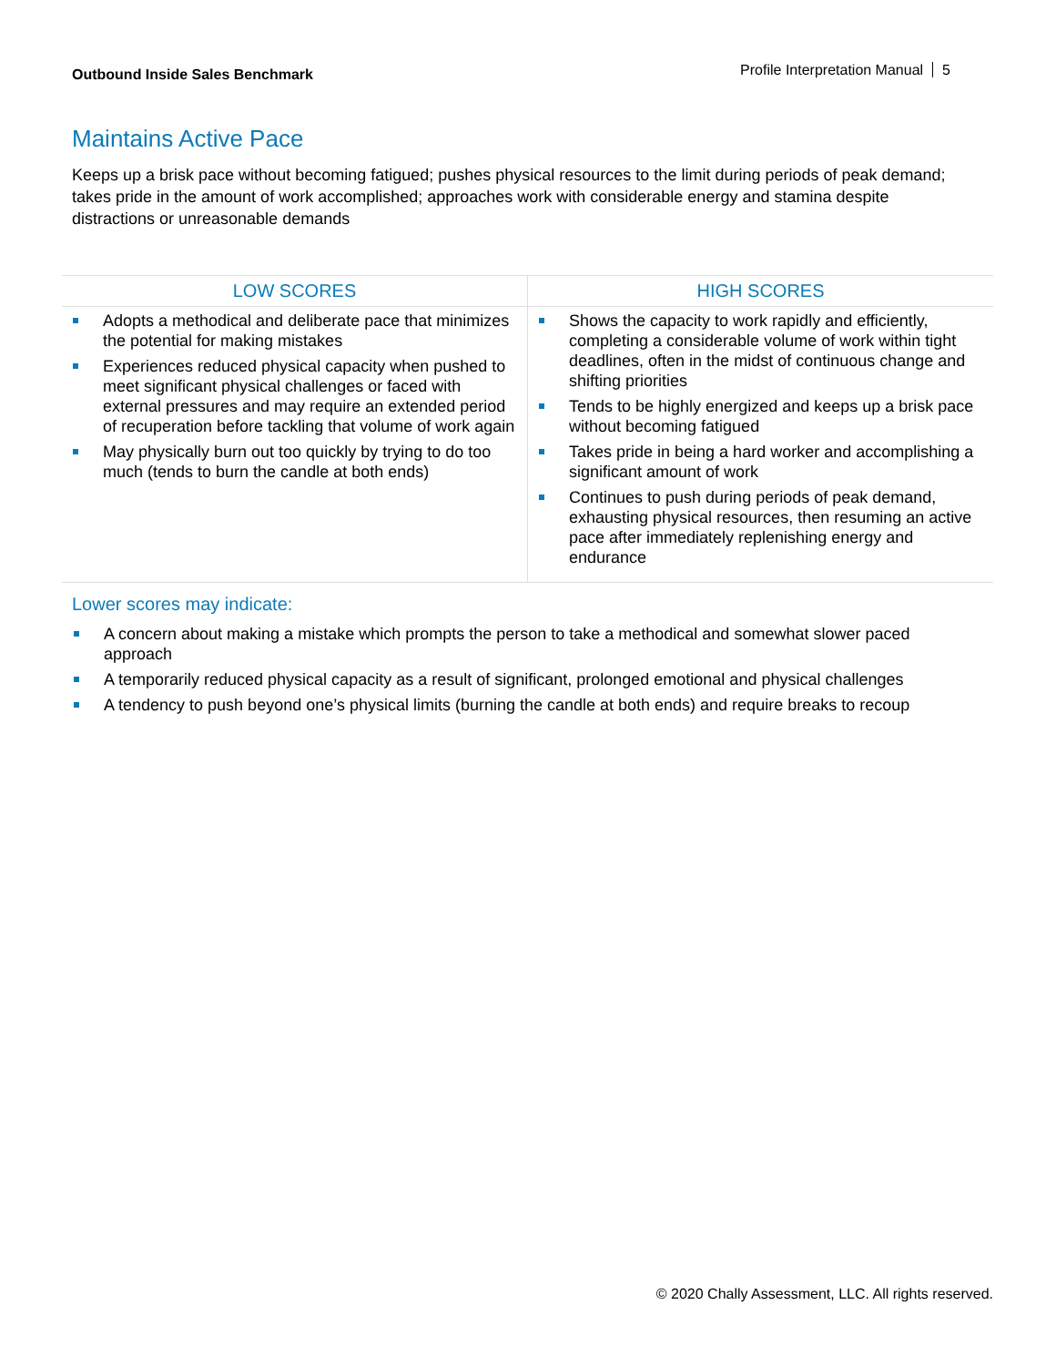Outbound Inside Sales Benchmark
Profile Interpretation Manual 5
Maintains Active Pace
Keeps up a brisk pace without becoming fatigued; pushes physical resources to the limit during periods of peak demand; takes pride in the amount of work accomplished; approaches work with considerable energy and stamina despite distractions or unreasonable demands
| LOW SCORES | HIGH SCORES |
| --- | --- |
| Adopts a methodical and deliberate pace that minimizes the potential for making mistakes Experiences reduced physical capacity when pushed to meet significant physical challenges or faced with external pressures and may require an extended period of recuperation before tackling that volume of work again May physically burn out too quickly by trying to do too much (tends to burn the candle at both ends) | Shows the capacity to work rapidly and efficiently, completing a considerable volume of work within tight deadlines, often in the midst of continuous change and shifting priorities Tends to be highly energized and keeps up a brisk pace without becoming fatigued Takes pride in being a hard worker and accomplishing a significant amount of work Continues to push during periods of peak demand, exhausting physical resources, then resuming an active pace after immediately replenishing energy and endurance |
Lower scores may indicate:
A concern about making a mistake which prompts the person to take a methodical and somewhat slower paced approach
A temporarily reduced physical capacity as a result of significant, prolonged emotional and physical challenges
A tendency to push beyond one’s physical limits (burning the candle at both ends) and require breaks to recoup
© 2020 Chally Assessment, LLC. All rights reserved.